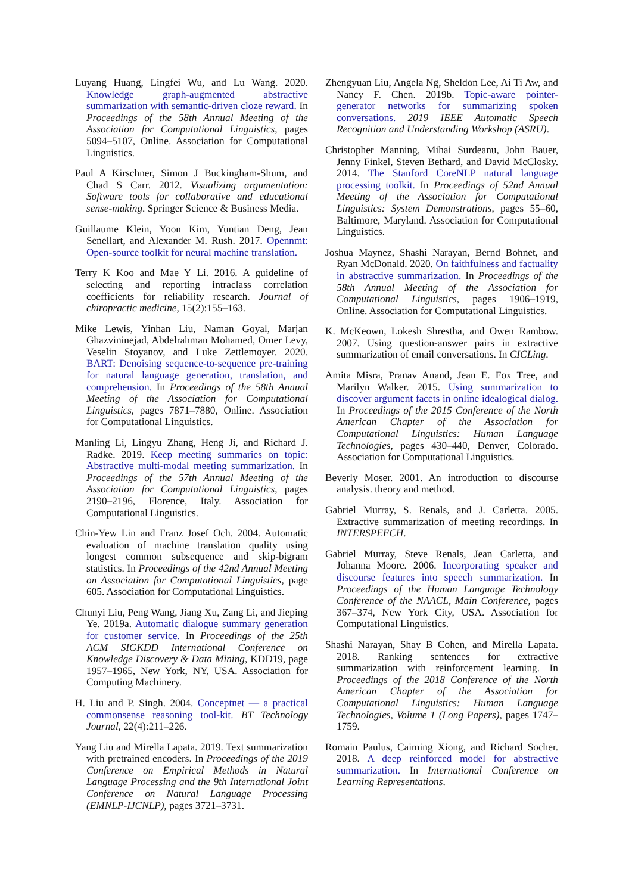Luyang Huang, Lingfei Wu, and Lu Wang. 2020. Knowledge graph-augmented abstractive summarization with semantic-driven cloze reward. In Proceedings of the 58th Annual Meeting of the Association for Computational Linguistics, pages 5094–5107, Online. Association for Computational Linguistics.
Paul A Kirschner, Simon J Buckingham-Shum, and Chad S Carr. 2012. Visualizing argumentation: Software tools for collaborative and educational sense-making. Springer Science & Business Media.
Guillaume Klein, Yoon Kim, Yuntian Deng, Jean Senellart, and Alexander M. Rush. 2017. Opennmt: Open-source toolkit for neural machine translation.
Terry K Koo and Mae Y Li. 2016. A guideline of selecting and reporting intraclass correlation coefficients for reliability research. Journal of chiropractic medicine, 15(2):155–163.
Mike Lewis, Yinhan Liu, Naman Goyal, Marjan Ghazvininejad, Abdelrahman Mohamed, Omer Levy, Veselin Stoyanov, and Luke Zettlemoyer. 2020. BART: Denoising sequence-to-sequence pre-training for natural language generation, translation, and comprehension. In Proceedings of the 58th Annual Meeting of the Association for Computational Linguistics, pages 7871–7880, Online. Association for Computational Linguistics.
Manling Li, Lingyu Zhang, Heng Ji, and Richard J. Radke. 2019. Keep meeting summaries on topic: Abstractive multi-modal meeting summarization. In Proceedings of the 57th Annual Meeting of the Association for Computational Linguistics, pages 2190–2196, Florence, Italy. Association for Computational Linguistics.
Chin-Yew Lin and Franz Josef Och. 2004. Automatic evaluation of machine translation quality using longest common subsequence and skip-bigram statistics. In Proceedings of the 42nd Annual Meeting on Association for Computational Linguistics, page 605. Association for Computational Linguistics.
Chunyi Liu, Peng Wang, Jiang Xu, Zang Li, and Jieping Ye. 2019a. Automatic dialogue summary generation for customer service. In Proceedings of the 25th ACM SIGKDD International Conference on Knowledge Discovery & Data Mining, KDD19, page 1957–1965, New York, NY, USA. Association for Computing Machinery.
H. Liu and P. Singh. 2004. Conceptnet — a practical commonsense reasoning tool-kit. BT Technology Journal, 22(4):211–226.
Yang Liu and Mirella Lapata. 2019. Text summarization with pretrained encoders. In Proceedings of the 2019 Conference on Empirical Methods in Natural Language Processing and the 9th International Joint Conference on Natural Language Processing (EMNLP-IJCNLP), pages 3721–3731.
Zhengyuan Liu, Angela Ng, Sheldon Lee, Ai Ti Aw, and Nancy F. Chen. 2019b. Topic-aware pointer-generator networks for summarizing spoken conversations. 2019 IEEE Automatic Speech Recognition and Understanding Workshop (ASRU).
Christopher Manning, Mihai Surdeanu, John Bauer, Jenny Finkel, Steven Bethard, and David McClosky. 2014. The Stanford CoreNLP natural language processing toolkit. In Proceedings of 52nd Annual Meeting of the Association for Computational Linguistics: System Demonstrations, pages 55–60, Baltimore, Maryland. Association for Computational Linguistics.
Joshua Maynez, Shashi Narayan, Bernd Bohnet, and Ryan McDonald. 2020. On faithfulness and factuality in abstractive summarization. In Proceedings of the 58th Annual Meeting of the Association for Computational Linguistics, pages 1906–1919, Online. Association for Computational Linguistics.
K. McKeown, Lokesh Shrestha, and Owen Rambow. 2007. Using question-answer pairs in extractive summarization of email conversations. In CICLing.
Amita Misra, Pranav Anand, Jean E. Fox Tree, and Marilyn Walker. 2015. Using summarization to discover argument facets in online idealogical dialog. In Proceedings of the 2015 Conference of the North American Chapter of the Association for Computational Linguistics: Human Language Technologies, pages 430–440, Denver, Colorado. Association for Computational Linguistics.
Beverly Moser. 2001. An introduction to discourse analysis. theory and method.
Gabriel Murray, S. Renals, and J. Carletta. 2005. Extractive summarization of meeting recordings. In INTERSPEECH.
Gabriel Murray, Steve Renals, Jean Carletta, and Johanna Moore. 2006. Incorporating speaker and discourse features into speech summarization. In Proceedings of the Human Language Technology Conference of the NAACL, Main Conference, pages 367–374, New York City, USA. Association for Computational Linguistics.
Shashi Narayan, Shay B Cohen, and Mirella Lapata. 2018. Ranking sentences for extractive summarization with reinforcement learning. In Proceedings of the 2018 Conference of the North American Chapter of the Association for Computational Linguistics: Human Language Technologies, Volume 1 (Long Papers), pages 1747–1759.
Romain Paulus, Caiming Xiong, and Richard Socher. 2018. A deep reinforced model for abstractive summarization. In International Conference on Learning Representations.